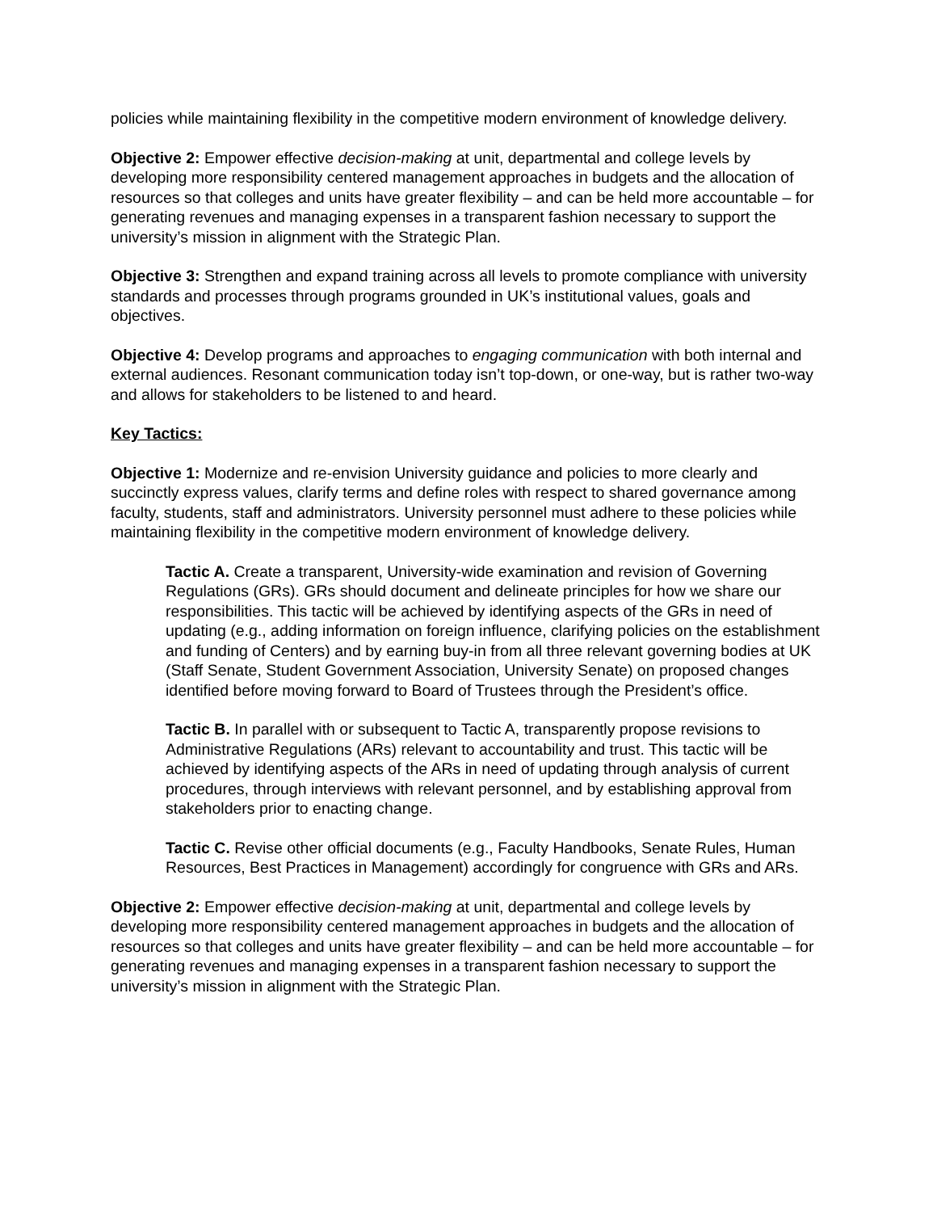policies while maintaining flexibility in the competitive modern environment of knowledge delivery.
Objective 2: Empower effective decision-making at unit, departmental and college levels by developing more responsibility centered management approaches in budgets and the allocation of resources so that colleges and units have greater flexibility – and can be held more accountable – for generating revenues and managing expenses in a transparent fashion necessary to support the university’s mission in alignment with the Strategic Plan.
Objective 3: Strengthen and expand training across all levels to promote compliance with university standards and processes through programs grounded in UK’s institutional values, goals and objectives.
Objective 4: Develop programs and approaches to engaging communication with both internal and external audiences. Resonant communication today isn’t top-down, or one-way, but is rather two-way and allows for stakeholders to be listened to and heard.
Key Tactics:
Objective 1: Modernize and re-envision University guidance and policies to more clearly and succinctly express values, clarify terms and define roles with respect to shared governance among faculty, students, staff and administrators. University personnel must adhere to these policies while maintaining flexibility in the competitive modern environment of knowledge delivery.
Tactic A. Create a transparent, University-wide examination and revision of Governing Regulations (GRs). GRs should document and delineate principles for how we share our responsibilities. This tactic will be achieved by identifying aspects of the GRs in need of updating (e.g., adding information on foreign influence, clarifying policies on the establishment and funding of Centers) and by earning buy-in from all three relevant governing bodies at UK (Staff Senate, Student Government Association, University Senate) on proposed changes identified before moving forward to Board of Trustees through the President’s office.
Tactic B. In parallel with or subsequent to Tactic A, transparently propose revisions to Administrative Regulations (ARs) relevant to accountability and trust. This tactic will be achieved by identifying aspects of the ARs in need of updating through analysis of current procedures, through interviews with relevant personnel, and by establishing approval from stakeholders prior to enacting change.
Tactic C. Revise other official documents (e.g., Faculty Handbooks, Senate Rules, Human Resources, Best Practices in Management) accordingly for congruence with GRs and ARs.
Objective 2: Empower effective decision-making at unit, departmental and college levels by developing more responsibility centered management approaches in budgets and the allocation of resources so that colleges and units have greater flexibility – and can be held more accountable – for generating revenues and managing expenses in a transparent fashion necessary to support the university’s mission in alignment with the Strategic Plan.